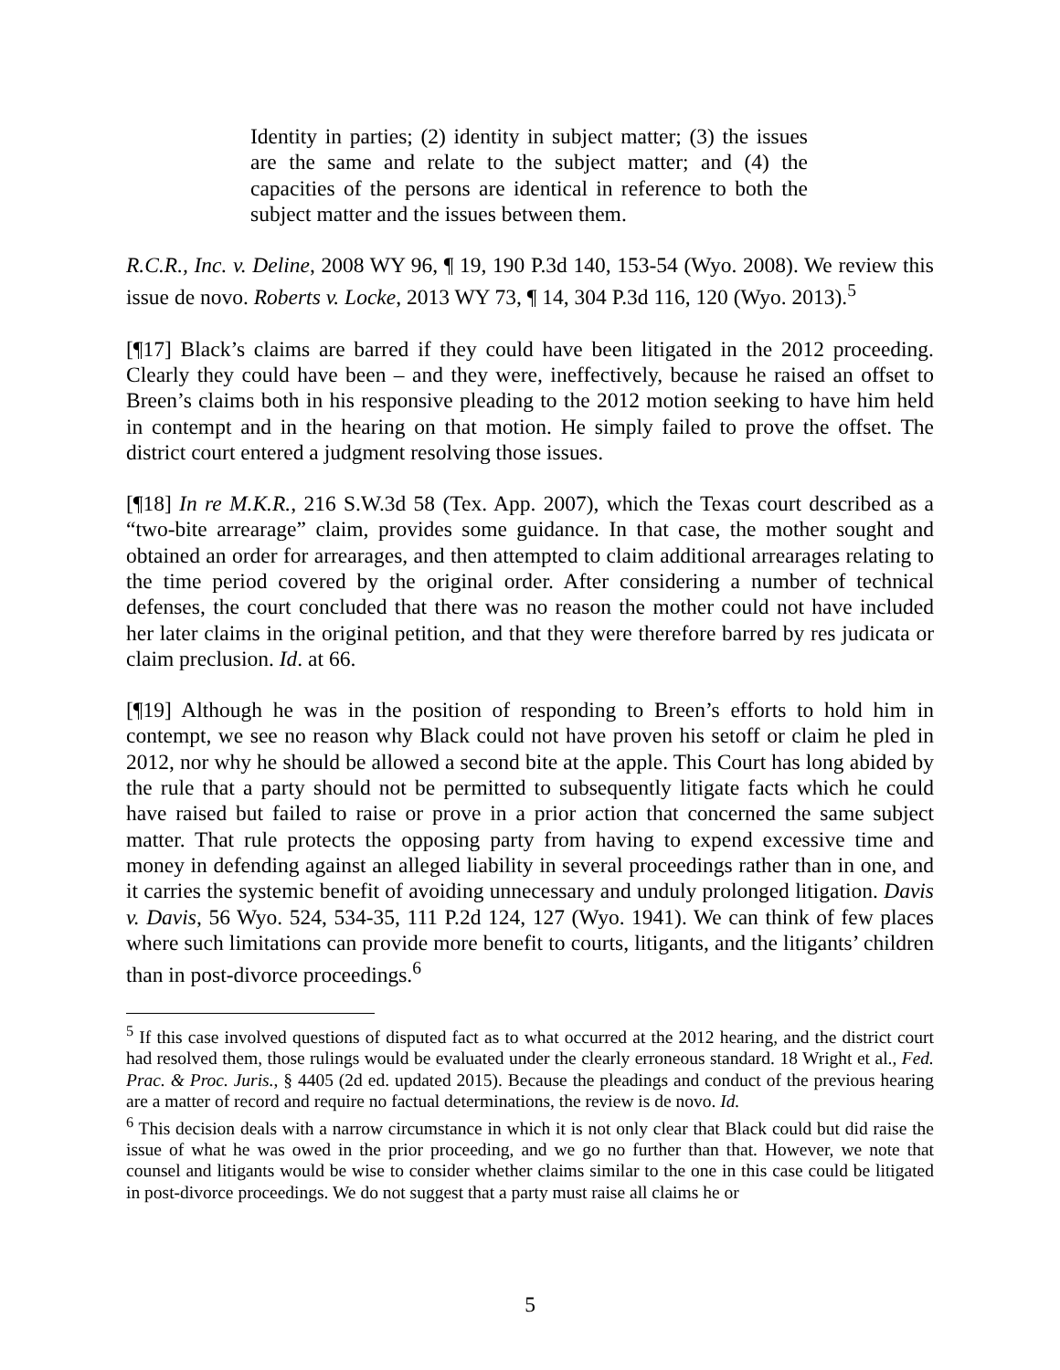Identity in parties; (2) identity in subject matter; (3) the issues are the same and relate to the subject matter; and (4) the capacities of the persons are identical in reference to both the subject matter and the issues between them.
R.C.R., Inc. v. Deline, 2008 WY 96, ¶ 19, 190 P.3d 140, 153-54 (Wyo. 2008). We review this issue de novo. Roberts v. Locke, 2013 WY 73, ¶ 14, 304 P.3d 116, 120 (Wyo. 2013).<sup>5</sup>
[¶17] Black’s claims are barred if they could have been litigated in the 2012 proceeding. Clearly they could have been – and they were, ineffectively, because he raised an offset to Breen’s claims both in his responsive pleading to the 2012 motion seeking to have him held in contempt and in the hearing on that motion. He simply failed to prove the offset. The district court entered a judgment resolving those issues.
[¶18] In re M.K.R., 216 S.W.3d 58 (Tex. App. 2007), which the Texas court described as a “two-bite arrearage” claim, provides some guidance. In that case, the mother sought and obtained an order for arrearages, and then attempted to claim additional arrearages relating to the time period covered by the original order. After considering a number of technical defenses, the court concluded that there was no reason the mother could not have included her later claims in the original petition, and that they were therefore barred by res judicata or claim preclusion. Id. at 66.
[¶19] Although he was in the position of responding to Breen’s efforts to hold him in contempt, we see no reason why Black could not have proven his setoff or claim he pled in 2012, nor why he should be allowed a second bite at the apple. This Court has long abided by the rule that a party should not be permitted to subsequently litigate facts which he could have raised but failed to raise or prove in a prior action that concerned the same subject matter. That rule protects the opposing party from having to expend excessive time and money in defending against an alleged liability in several proceedings rather than in one, and it carries the systemic benefit of avoiding unnecessary and unduly prolonged litigation. Davis v. Davis, 56 Wyo. 524, 534-35, 111 P.2d 124, 127 (Wyo. 1941). We can think of few places where such limitations can provide more benefit to courts, litigants, and the litigants’ children than in post-divorce proceedings.<sup>6</sup>
<sup>5</sup> If this case involved questions of disputed fact as to what occurred at the 2012 hearing, and the district court had resolved them, those rulings would be evaluated under the clearly erroneous standard. 18 Wright et al., Fed. Prac. & Proc. Juris., § 4405 (2d ed. updated 2015). Because the pleadings and conduct of the previous hearing are a matter of record and require no factual determinations, the review is de novo. Id.
<sup>6</sup> This decision deals with a narrow circumstance in which it is not only clear that Black could but did raise the issue of what he was owed in the prior proceeding, and we go no further than that. However, we note that counsel and litigants would be wise to consider whether claims similar to the one in this case could be litigated in post-divorce proceedings. We do not suggest that a party must raise all claims he or
5